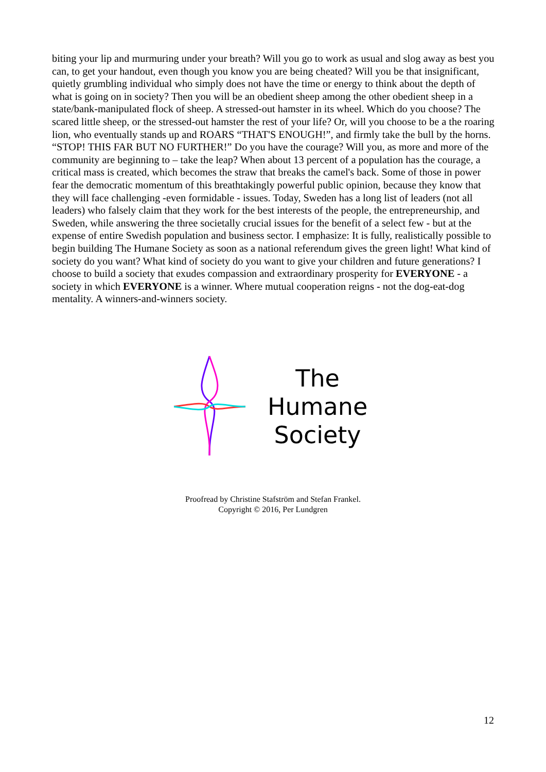biting your lip and murmuring under your breath? Will you go to work as usual and slog away as best you can, to get your handout, even though you know you are being cheated? Will you be that insignificant, quietly grumbling individual who simply does not have the time or energy to think about the depth of what is going on in society? Then you will be an obedient sheep among the other obedient sheep in a state/bank-manipulated flock of sheep. A stressed-out hamster in its wheel. Which do you choose? The scared little sheep, or the stressed-out hamster the rest of your life? Or, will you choose to be a the roaring lion, who eventually stands up and ROARS “THAT'S ENOUGH!”, and firmly take the bull by the horns. “STOP! THIS FAR BUT NO FURTHER!” Do you have the courage? Will you, as more and more of the community are beginning to – take the leap? When about 13 percent of a population has the courage, a critical mass is created, which becomes the straw that breaks the camel's back. Some of those in power fear the democratic momentum of this breathtakingly powerful public opinion, because they know that they will face challenging -even formidable - issues. Today, Sweden has a long list of leaders (not all leaders) who falsely claim that they work for the best interests of the people, the entrepreneurship, and Sweden, while answering the three societally crucial issues for the benefit of a select few - but at the expense of entire Swedish population and business sector. I emphasize: It is fully, realistically possible to begin building The Humane Society as soon as a national referendum gives the green light! What kind of society do you want? What kind of society do you want to give your children and future generations? I choose to build a society that exudes compassion and extraordinary prosperity for EVERYONE - a society in which EVERYONE is a winner. Where mutual cooperation reigns - not the dog-eat-dog mentality. A winners-and-winners society.
The
Humane
Society
Proofread by Christine Stafström and Stefan Frankel.
Copyright © 2016, Per Lundgren
12